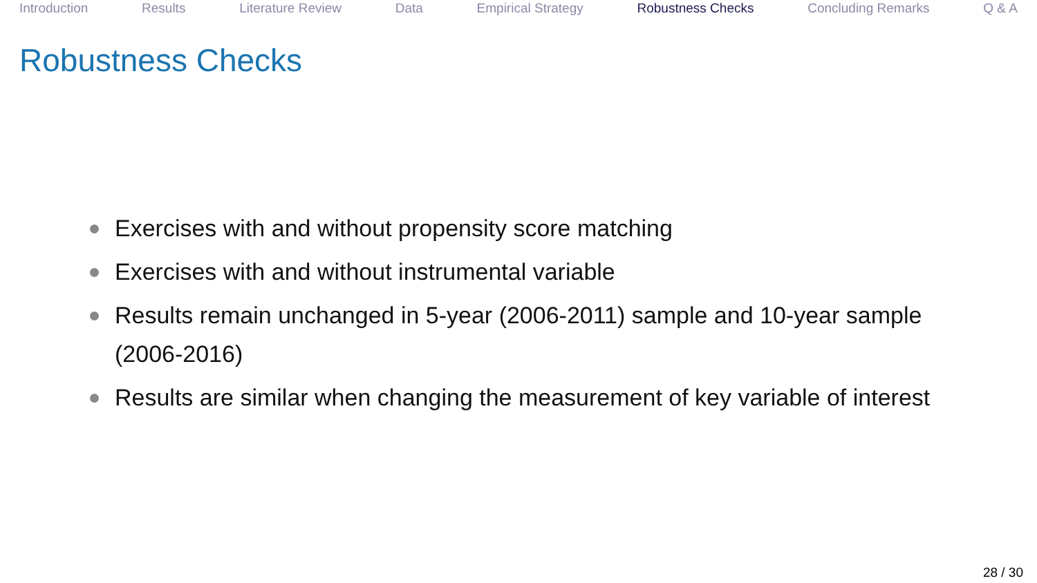Introduction Results Literature Review Data Empirical Strategy Robustness Checks Concluding Remarks Q & A
Robustness Checks
Exercises with and without propensity score matching
Exercises with and without instrumental variable
Results remain unchanged in 5-year (2006-2011) sample and 10-year sample (2006-2016)
Results are similar when changing the measurement of key variable of interest
28 / 30